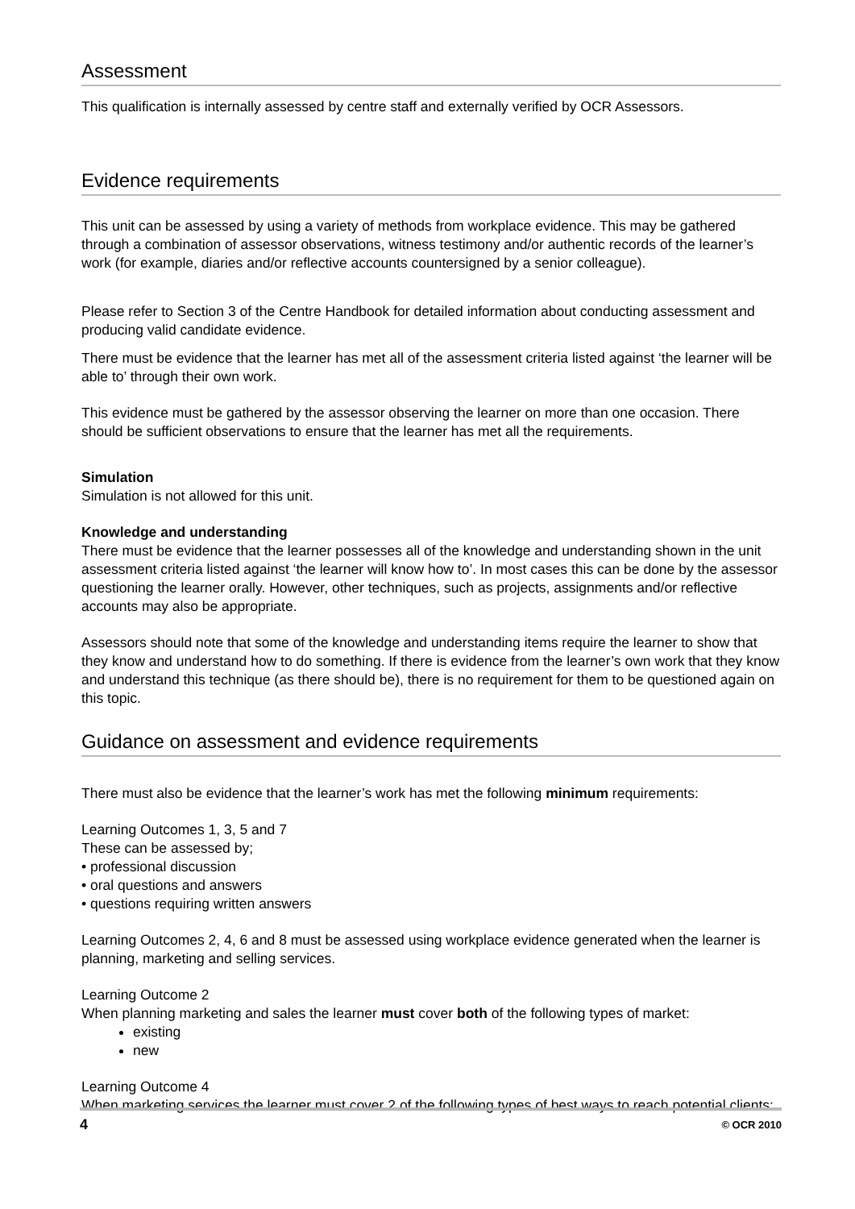Assessment
This qualification is internally assessed by centre staff and externally verified by OCR Assessors.
Evidence requirements
This unit can be assessed by using a variety of methods from workplace evidence. This may be gathered through a combination of assessor observations, witness testimony and/or authentic records of the learner’s work (for example, diaries and/or reflective accounts countersigned by a senior colleague).
Please refer to Section 3 of the Centre Handbook for detailed information about conducting assessment and producing valid candidate evidence.
There must be evidence that the learner has met all of the assessment criteria listed against ‘the learner will be able to’ through their own work.
This evidence must be gathered by the assessor observing the learner on more than one occasion. There should be sufficient observations to ensure that the learner has met all the requirements.
Simulation
Simulation is not allowed for this unit.
Knowledge and understanding
There must be evidence that the learner possesses all of the knowledge and understanding shown in the unit assessment criteria listed against ‘the learner will know how to’. In most cases this can be done by the assessor questioning the learner orally. However, other techniques, such as projects, assignments and/or reflective accounts may also be appropriate.
Assessors should note that some of the knowledge and understanding items require the learner to show that they know and understand how to do something. If there is evidence from the learner’s own work that they know and understand this technique (as there should be), there is no requirement for them to be questioned again on this topic.
Guidance on assessment and evidence requirements
There must also be evidence that the learner’s work has met the following minimum requirements:
Learning Outcomes 1, 3, 5 and 7
These can be assessed by;
• professional discussion
• oral questions and answers
• questions requiring written answers
Learning Outcomes 2, 4, 6 and 8 must be assessed using workplace evidence generated when the learner is planning, marketing and selling services.
Learning Outcome 2
When planning marketing and sales the learner must cover both of the following types of market:
existing
new
Learning Outcome 4
When marketing services the learner must cover 2 of the following types of best ways to reach potential clients:
4 © OCR 2010